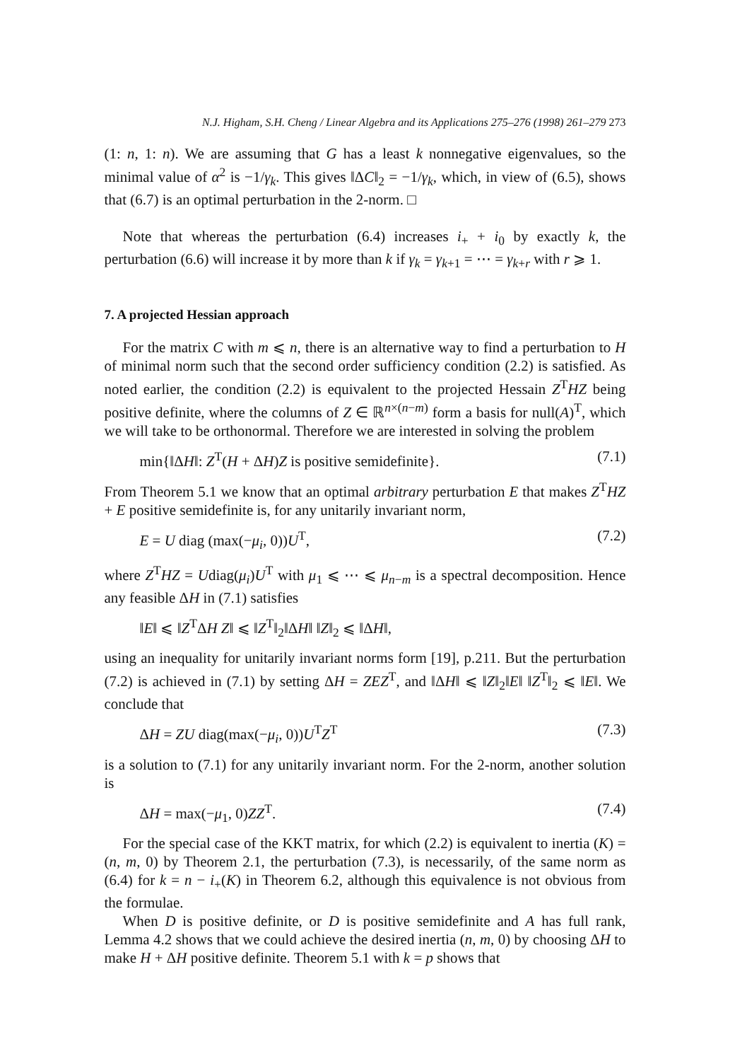N.J. Higham, S.H. Cheng / Linear Algebra and its Applications 275–276 (1998) 261–279 273
(1: n, 1: n). We are assuming that G has a least k nonnegative eigenvalues, so the minimal value of α<sup>2</sup> is −1/γ<sub>k</sub>. This gives ‖ΔC‖<sub>2</sub> = −1/γ<sub>k</sub>, which, in view of (6.5), shows that (6.7) is an optimal perturbation in the 2-norm. □
Note that whereas the perturbation (6.4) increases i<sub>+</sub> + i<sub>0</sub> by exactly k, the perturbation (6.6) will increase it by more than k if γ<sub>k</sub> = γ<sub>k+1</sub> = ⋯ = γ<sub>k+r</sub> with r ⩾ 1.
7. A projected Hessian approach
For the matrix C with m ⩽ n, there is an alternative way to find a perturbation to H of minimal norm such that the second order sufficiency condition (2.2) is satisfied. As noted earlier, the condition (2.2) is equivalent to the projected Hessain Z<sup>T</sup>HZ being positive definite, where the columns of Z ∈ ℝ<sup>n×(n−m)</sup> form a basis for null(A)<sup>T</sup>, which we will take to be orthonormal. Therefore we are interested in solving the problem
min{‖ΔH‖: Z<sup>T</sup>(H + ΔH)Z is positive semidefinite}. (7.1)
From Theorem 5.1 we know that an optimal arbitrary perturbation E that makes Z<sup>T</sup>HZ + E positive semidefinite is, for any unitarily invariant norm,
E = U diag (max(−μ<sub>i</sub>, 0))U<sup>T</sup>, (7.2)
where Z<sup>T</sup>HZ = Udiag(μ<sub>i</sub>)U<sup>T</sup> with μ<sub>1</sub> ⩽ ⋯ ⩽ μ<sub>n−m</sub> is a spectral decomposition. Hence any feasible ΔH in (7.1) satisfies
‖E‖ ⩽ ‖Z<sup>T</sup>ΔH Z‖ ⩽ ‖Z<sup>T</sup>‖<sub>2</sub>‖ΔH‖ ‖Z‖<sub>2</sub> ⩽ ‖ΔH‖,
using an inequality for unitarily invariant norms form [19], p.211. But the perturbation (7.2) is achieved in (7.1) by setting ΔH = ZEZ<sup>T</sup>, and ‖ΔH‖ ⩽ ‖Z‖<sub>2</sub>‖E‖ ‖Z<sup>T</sup>‖<sub>2</sub> ⩽ ‖E‖. We conclude that
ΔH = ZU diag(max(−μ<sub>i</sub>, 0))U<sup>T</sup>Z<sup>T</sup> (7.3)
is a solution to (7.1) for any unitarily invariant norm. For the 2-norm, another solution is
ΔH = max(−μ<sub>1</sub>, 0)ZZ<sup>T</sup>. (7.4)
For the special case of the KKT matrix, for which (2.2) is equivalent to inertia (K) = (n, m, 0) by Theorem 2.1, the perturbation (7.3), is necessarily, of the same norm as (6.4) for k = n − i<sub>+</sub>(K) in Theorem 6.2, although this equivalence is not obvious from the formulae.
When D is positive definite, or D is positive semidefinite and A has full rank, Lemma 4.2 shows that we could achieve the desired inertia (n, m, 0) by choosing ΔH to make H + ΔH positive definite. Theorem 5.1 with k = p shows that